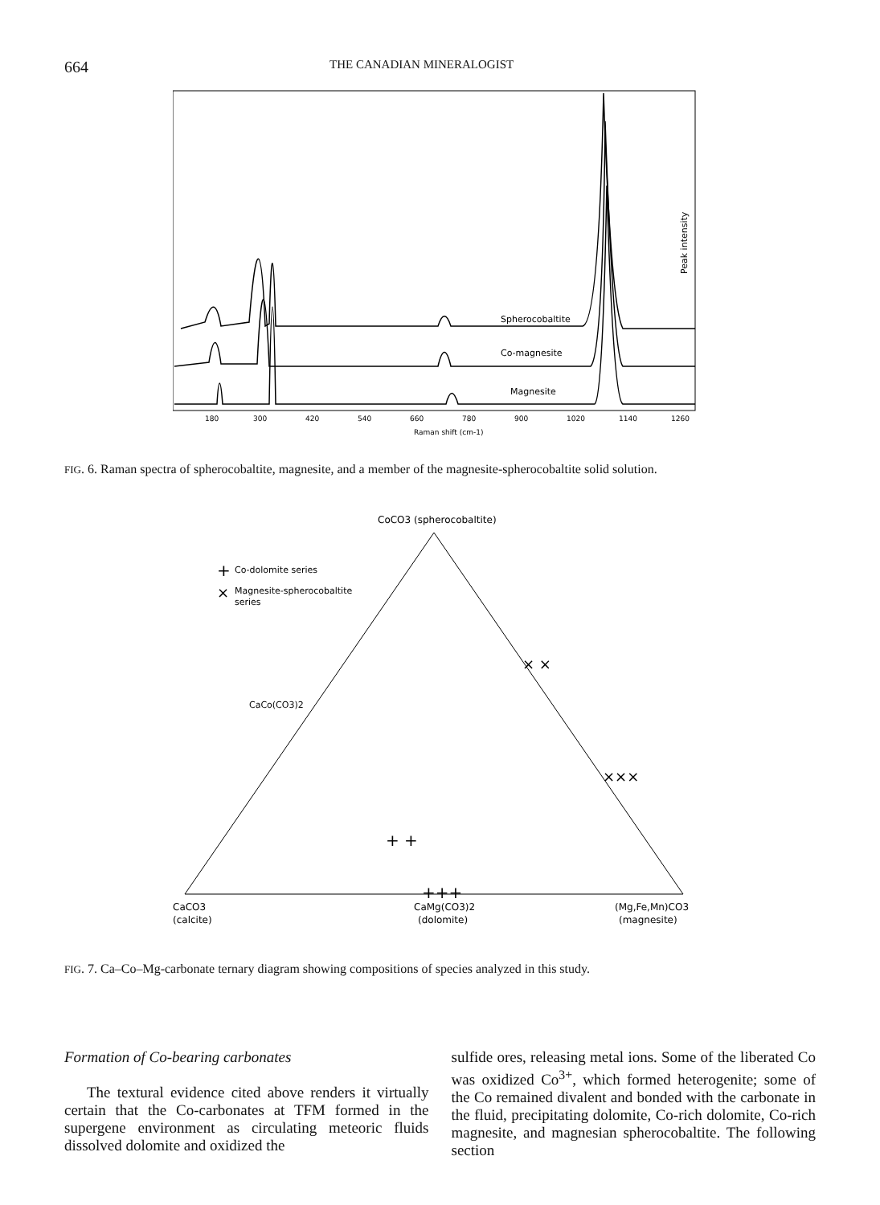664 THE CANADIAN MINERALOGIST
Spherocobaltite
Co-magnesite
Magnesite
180
300
420
540
660
780
900
1020
1140
1260
Raman shift (cm-1)
Peak intensity
FIG. 6. Raman spectra of spherocobaltite, magnesite, and a member of the magnesite-spherocobaltite solid solution.
CoCO3 (spherocobaltite)
+
Co-dolomite series
×
Magnesite-spherocobaltite
series
CaCo(CO3)2
× ×
×××
+ +
+++
CaCO3
(calcite)
CaMg(CO3)2
(dolomite)
(Mg,Fe,Mn)CO3
(magnesite)
FIG. 7. Ca–Co–Mg-carbonate ternary diagram showing compositions of species analyzed in this study.
Formation of Co-bearing carbonates
The textural evidence cited above renders it virtually certain that the Co-carbonates at TFM formed in the supergene environment as circulating meteoric fluids dissolved dolomite and oxidized the
sulfide ores, releasing metal ions. Some of the liberated Co was oxidized Co<sup>3+</sup>, which formed heterogenite; some of the Co remained divalent and bonded with the carbonate in the fluid, precipitating dolomite, Co-rich dolomite, Co-rich magnesite, and magnesian spherocobaltite. The following section